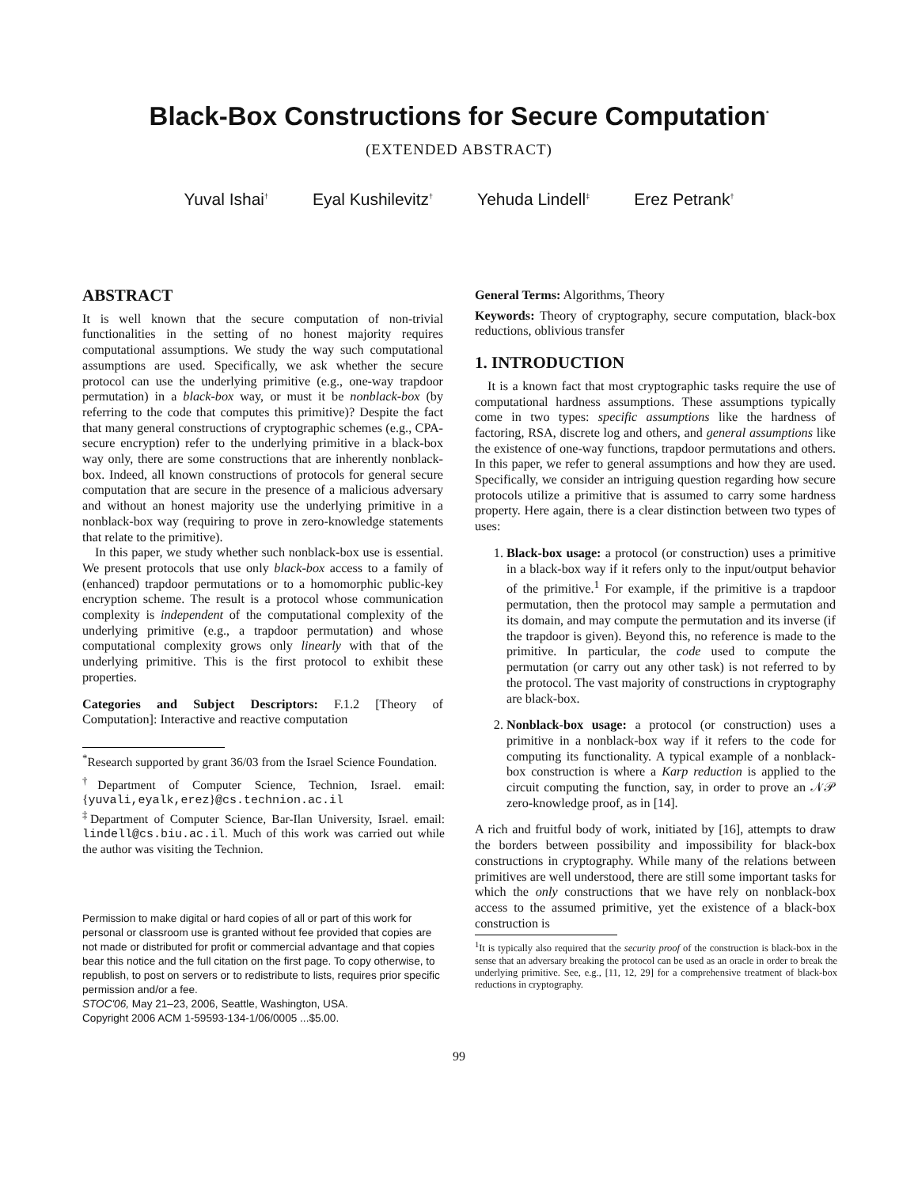Black-Box Constructions for Secure Computation<sup>*</sup>
(EXTENDED ABSTRACT)
Yuval Ishai<sup>†</sup> Eyal Kushilevitz<sup>†</sup> Yehuda Lindell<sup>‡</sup> Erez Petrank<sup>†</sup>
ABSTRACT
It is well known that the secure computation of non-trivial functionalities in the setting of no honest majority requires computational assumptions. We study the way such computational assumptions are used. Specifically, we ask whether the secure protocol can use the underlying primitive (e.g., one-way trapdoor permutation) in a black-box way, or must it be nonblack-box (by referring to the code that computes this primitive)? Despite the fact that many general constructions of cryptographic schemes (e.g., CPA-secure encryption) refer to the underlying primitive in a black-box way only, there are some constructions that are inherently nonblack-box. Indeed, all known constructions of protocols for general secure computation that are secure in the presence of a malicious adversary and without an honest majority use the underlying primitive in a nonblack-box way (requiring to prove in zero-knowledge statements that relate to the primitive).
In this paper, we study whether such nonblack-box use is essential. We present protocols that use only black-box access to a family of (enhanced) trapdoor permutations or to a homomorphic public-key encryption scheme. The result is a protocol whose communication complexity is independent of the computational complexity of the underlying primitive (e.g., a trapdoor permutation) and whose computational complexity grows only linearly with that of the underlying primitive. This is the first protocol to exhibit these properties.
Categories and Subject Descriptors: F.1.2 [Theory of Computation]: Interactive and reactive computation
<sup>*</sup> Research supported by grant 36/03 from the Israel Science Foundation.
<sup>†</sup> Department of Computer Science, Technion, Israel. email: {yuvali,eyalk,erez}@cs.technion.ac.il
<sup>‡</sup> Department of Computer Science, Bar-Ilan University, Israel. email: lindell@cs.biu.ac.il. Much of this work was carried out while the author was visiting the Technion.
Permission to make digital or hard copies of all or part of this work for personal or classroom use is granted without fee provided that copies are not made or distributed for profit or commercial advantage and that copies bear this notice and the full citation on the first page. To copy otherwise, to republish, to post on servers or to redistribute to lists, requires prior specific permission and/or a fee.
STOC'06, May 21–23, 2006, Seattle, Washington, USA.
Copyright 2006 ACM 1-59593-134-1/06/0005 ...$5.00.
General Terms: Algorithms, Theory
Keywords: Theory of cryptography, secure computation, black-box reductions, oblivious transfer
1. INTRODUCTION
It is a known fact that most cryptographic tasks require the use of computational hardness assumptions. These assumptions typically come in two types: specific assumptions like the hardness of factoring, RSA, discrete log and others, and general assumptions like the existence of one-way functions, trapdoor permutations and others. In this paper, we refer to general assumptions and how they are used. Specifically, we consider an intriguing question regarding how secure protocols utilize a primitive that is assumed to carry some hardness property. Here again, there is a clear distinction between two types of uses:
1. Black-box usage: a protocol (or construction) uses a primitive in a black-box way if it refers only to the input/output behavior of the primitive.<sup>1</sup> For example, if the primitive is a trapdoor permutation, then the protocol may sample a permutation and its domain, and may compute the permutation and its inverse (if the trapdoor is given). Beyond this, no reference is made to the primitive. In particular, the code used to compute the permutation (or carry out any other task) is not referred to by the protocol. The vast majority of constructions in cryptography are black-box.
2. Nonblack-box usage: a protocol (or construction) uses a primitive in a nonblack-box way if it refers to the code for computing its functionality. A typical example of a nonblack-box construction is where a Karp reduction is applied to the circuit computing the function, say, in order to prove an 𝒩𝒫 zero-knowledge proof, as in [14].
A rich and fruitful body of work, initiated by [16], attempts to draw the borders between possibility and impossibility for black-box constructions in cryptography. While many of the relations between primitives are well understood, there are still some important tasks for which the only constructions that we have rely on nonblack-box access to the assumed primitive, yet the existence of a black-box construction is
<sup>1</sup> It is typically also required that the security proof of the construction is black-box in the sense that an adversary breaking the protocol can be used as an oracle in order to break the underlying primitive. See, e.g., [11, 12, 29] for a comprehensive treatment of black-box reductions in cryptography.
99